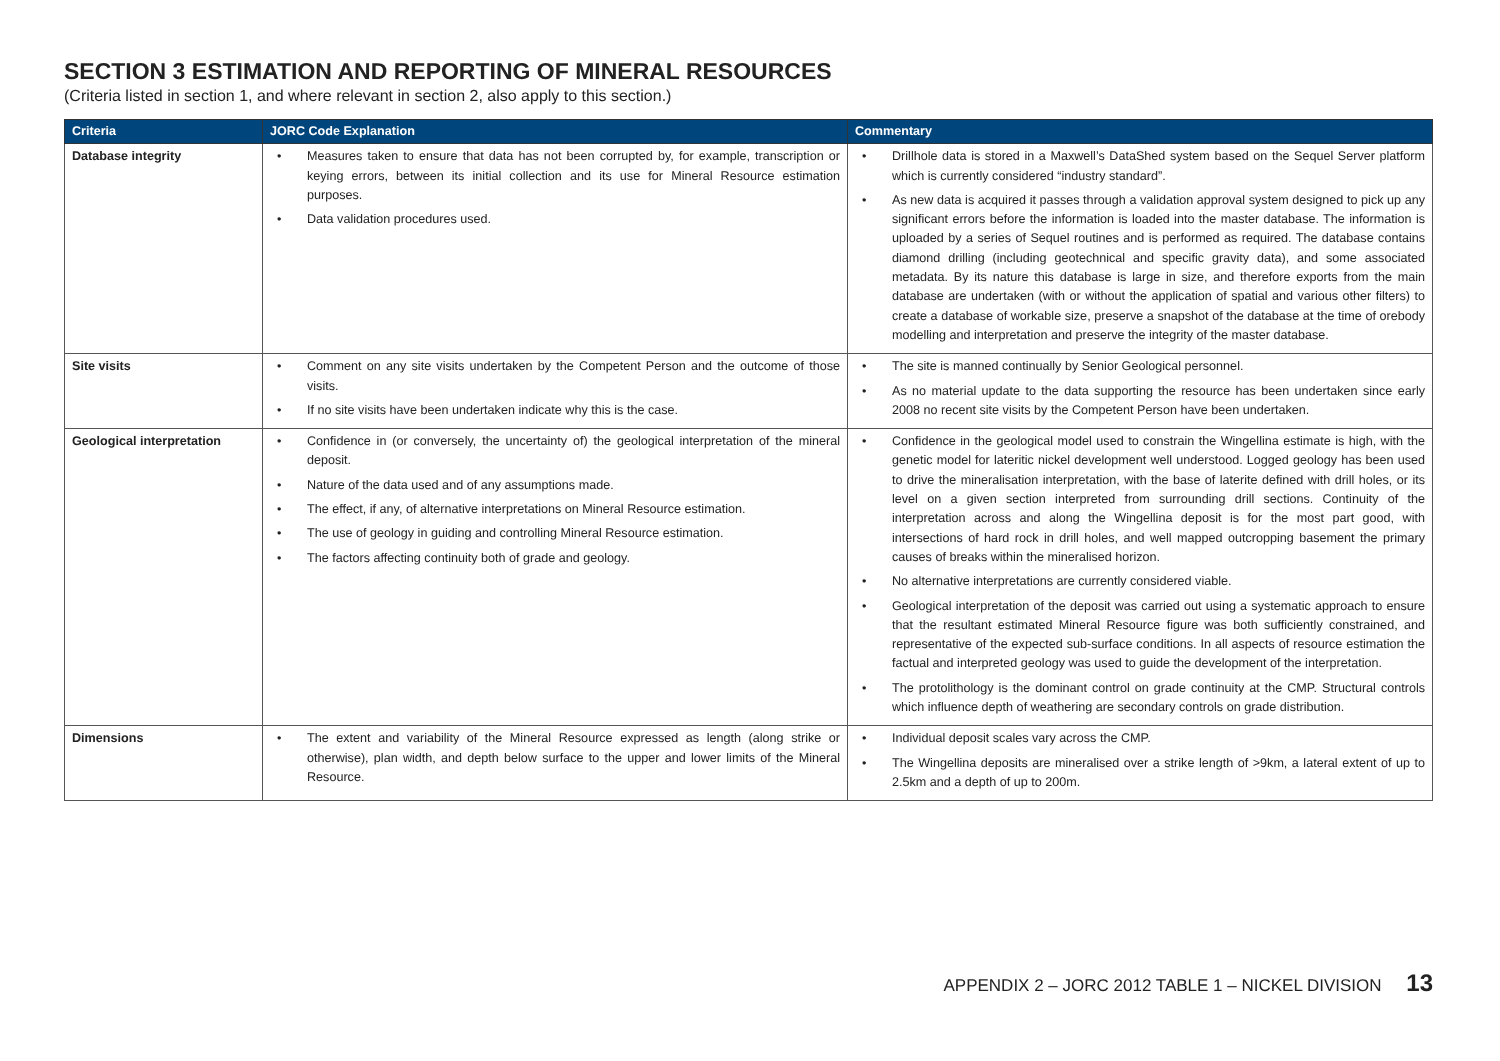SECTION 3 ESTIMATION AND REPORTING OF MINERAL RESOURCES
(Criteria listed in section 1, and where relevant in section 2, also apply to this section.)
| Criteria | JORC Code Explanation | Commentary |
| --- | --- | --- |
| Database integrity | • Measures taken to ensure that data has not been corrupted by, for example, transcription or keying errors, between its initial collection and its use for Mineral Resource estimation purposes. • Data validation procedures used. | • Drillhole data is stored in a Maxwell’s DataShed system based on the Sequel Server platform which is currently considered “industry standard”. • As new data is acquired it passes through a validation approval system designed to pick up any significant errors before the information is loaded into the master database. The information is uploaded by a series of Sequel routines and is performed as required. The database contains diamond drilling (including geotechnical and specific gravity data), and some associated metadata. By its nature this database is large in size, and therefore exports from the main database are undertaken (with or without the application of spatial and various other filters) to create a database of workable size, preserve a snapshot of the database at the time of orebody modelling and interpretation and preserve the integrity of the master database. |
| Site visits | • Comment on any site visits undertaken by the Competent Person and the outcome of those visits. • If no site visits have been undertaken indicate why this is the case. | • The site is manned continually by Senior Geological personnel. • As no material update to the data supporting the resource has been undertaken since early 2008 no recent site visits by the Competent Person have been undertaken. |
| Geological interpretation | • Confidence in (or conversely, the uncertainty of) the geological interpretation of the mineral deposit. • Nature of the data used and of any assumptions made. • The effect, if any, of alternative interpretations on Mineral Resource estimation. • The use of geology in guiding and controlling Mineral Resource estimation. • The factors affecting continuity both of grade and geology. | • Confidence in the geological model used to constrain the Wingellina estimate is high, with the genetic model for lateritic nickel development well understood. Logged geology has been used to drive the mineralisation interpretation, with the base of laterite defined with drill holes, or its level on a given section interpreted from surrounding drill sections. Continuity of the interpretation across and along the Wingellina deposit is for the most part good, with intersections of hard rock in drill holes, and well mapped outcropping basement the primary causes of breaks within the mineralised horizon. • No alternative interpretations are currently considered viable. • Geological interpretation of the deposit was carried out using a systematic approach to ensure that the resultant estimated Mineral Resource figure was both sufficiently constrained, and representative of the expected sub-surface conditions. In all aspects of resource estimation the factual and interpreted geology was used to guide the development of the interpretation. • The protolithology is the dominant control on grade continuity at the CMP. Structural controls which influence depth of weathering are secondary controls on grade distribution. |
| Dimensions | • The extent and variability of the Mineral Resource expressed as length (along strike or otherwise), plan width, and depth below surface to the upper and lower limits of the Mineral Resource. | • Individual deposit scales vary across the CMP. • The Wingellina deposits are mineralised over a strike length of >9km, a lateral extent of up to 2.5km and a depth of up to 200m. |
APPENDIX 2 – JORC 2012 TABLE 1 – NICKEL DIVISION 13